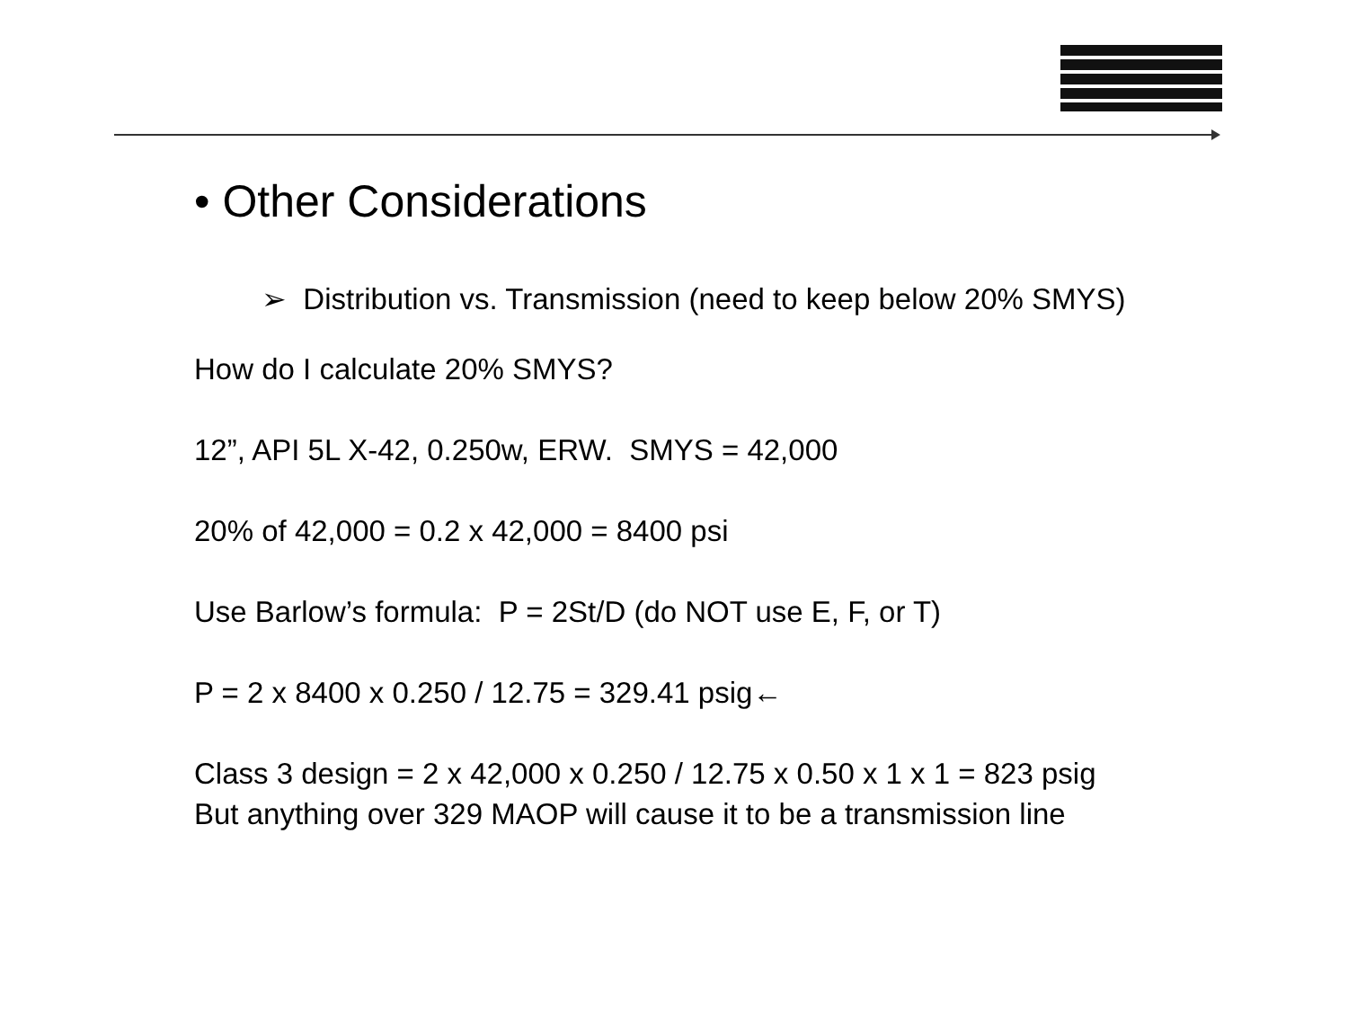• Other Considerations
➢ Distribution vs. Transmission (need to keep below 20% SMYS)
How do I calculate 20% SMYS?
12”, API 5L X-42, 0.250w, ERW. SMYS = 42,000
20% of 42,000 = 0.2 x 42,000 = 8400 psi
Use Barlow’s formula: P = 2St/D (do NOT use E, F, or T)
P = 2 x 8400 x 0.250 / 12.75 = 329.41 psig←
Class 3 design = 2 x 42,000 x 0.250 / 12.75 x 0.50 x 1 x 1 = 823 psig
But anything over 329 MAOP will cause it to be a transmission line